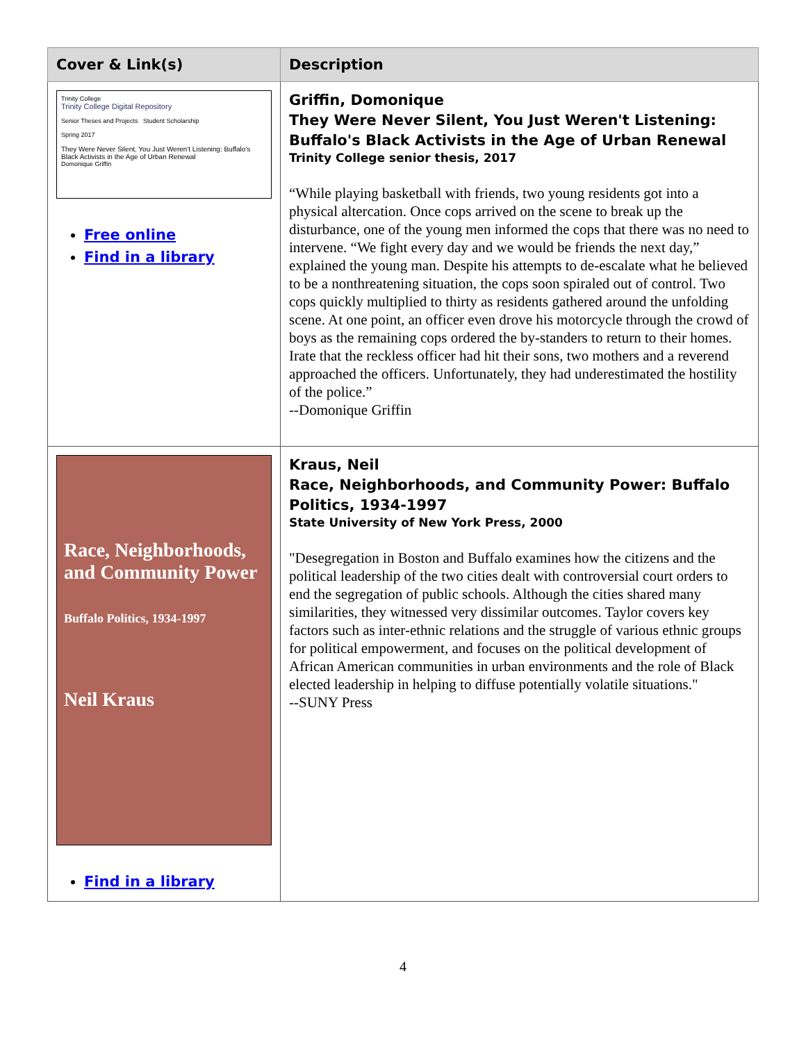| Cover & Link(s) | Description |
| --- | --- |
| Trinity College Trinity College Digital Repository Senior Theses and Projects Student Scholarship Spring 2017 They Were Never Silent, You Just Weren't Listening: Buffalo's Black Activists in the Age of Urban Renewal Domonique Griffin Free online Find in a library | Griffin, Domonique They Were Never Silent, You Just Weren't Listening: Buffalo's Black Activists in the Age of Urban Renewal Trinity College senior thesis, 2017 “While playing basketball with friends, two young residents got into a physical altercation. Once cops arrived on the scene to break up the disturbance, one of the young men informed the cops that there was no need to intervene. “We fight every day and we would be friends the next day,” explained the young man. Despite his attempts to de-escalate what he believed to be a nonthreatening situation, the cops soon spiraled out of control. Two cops quickly multiplied to thirty as residents gathered around the unfolding scene. At one point, an officer even drove his motorcycle through the crowd of boys as the remaining cops ordered the by-standers to return to their homes. Irate that the reckless officer had hit their sons, two mothers and a reverend approached the officers. Unfortunately, they had underestimated the hostility of the police.” --Domonique Griffin |
| Race, Neighborhoods, and Community Power Buffalo Politics, 1934-1997 Neil Kraus Find in a library | Kraus, Neil Race, Neighborhoods, and Community Power: Buffalo Politics, 1934-1997 State University of New York Press, 2000 "Desegregation in Boston and Buffalo examines how the citizens and the political leadership of the two cities dealt with controversial court orders to end the segregation of public schools. Although the cities shared many similarities, they witnessed very dissimilar outcomes. Taylor covers key factors such as inter-ethnic relations and the struggle of various ethnic groups for political empowerment, and focuses on the political development of African American communities in urban environments and the role of Black elected leadership in helping to diffuse potentially volatile situations." --SUNY Press |
4